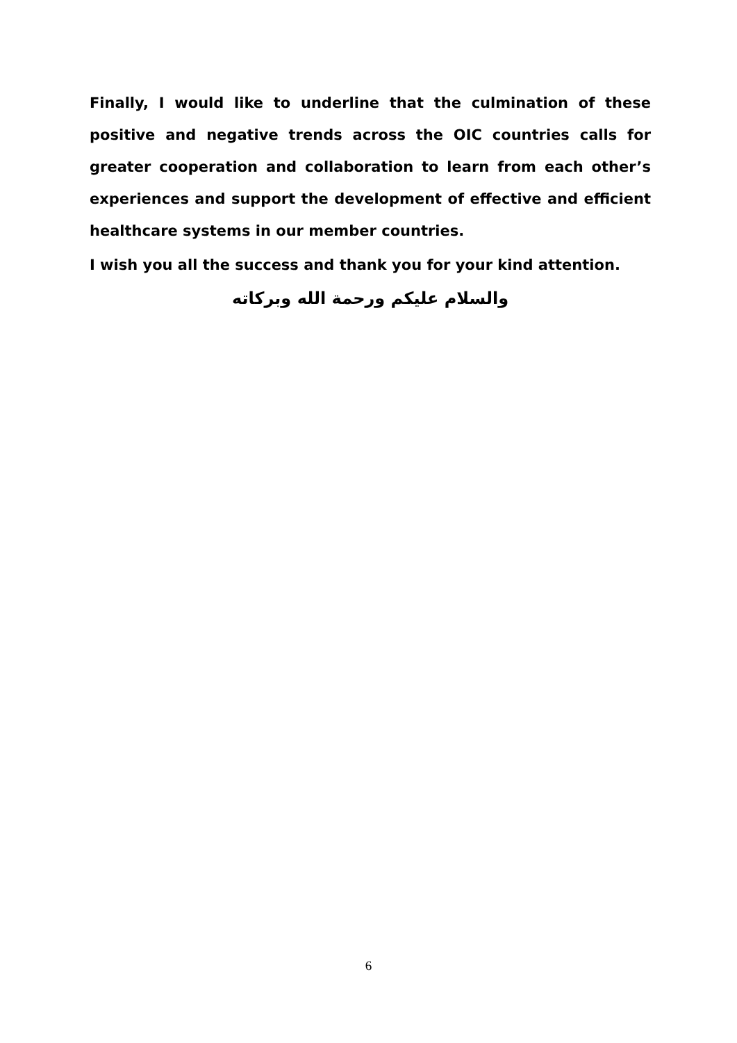Finally, I would like to underline that the culmination of these positive and negative trends across the OIC countries calls for greater cooperation and collaboration to learn from each other’s experiences and support the development of effective and efficient healthcare systems in our member countries.
I wish you all the success and thank you for your kind attention.
والسلام عليكم ورحمة الله وبركاته
6